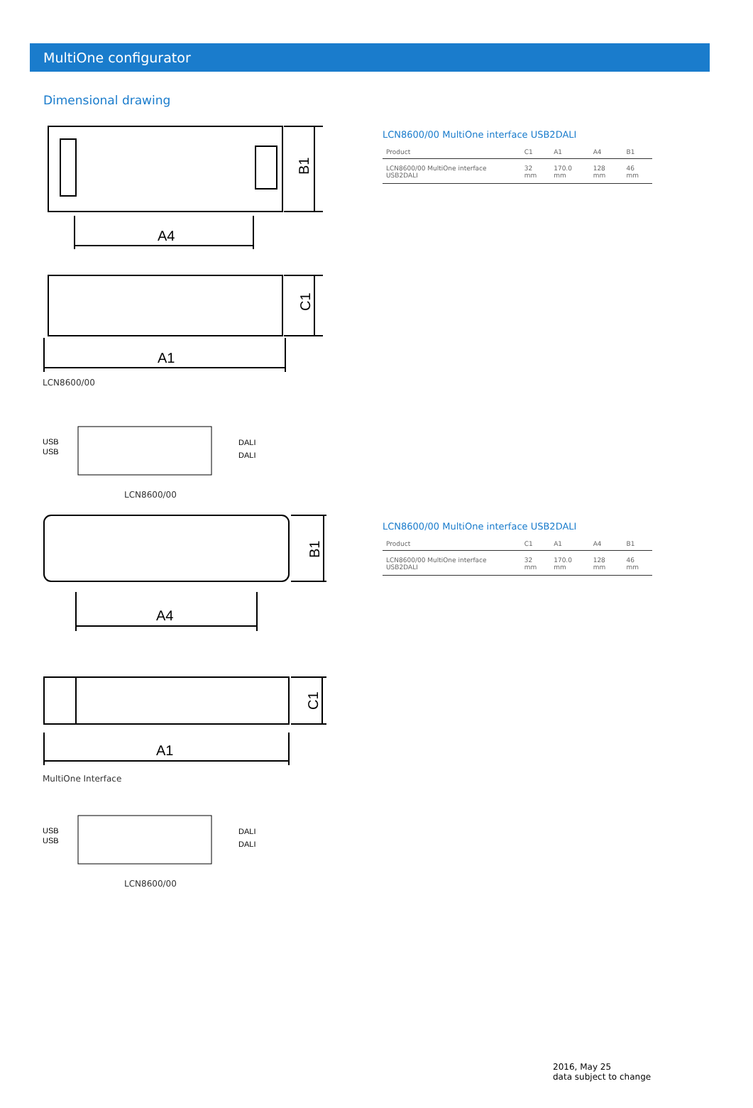MultiOne configurator
Dimensional drawing
B1
A4
C1
A1
LCN8600/00
USB
USB
DALI
DALI
LCN8600/00
B1
A4
C1
A1
MultiOne Interface
USB
USB
DALI
DALI
LCN8600/00
LCN8600/00 MultiOne interface USB2DALI
| Product | C1 | A1 | A4 | B1 |
| --- | --- | --- | --- | --- |
| LCN8600/00 MultiOne interface USB2DALI | 32 mm | 170.0 mm | 128 mm | 46 mm |
LCN8600/00 MultiOne interface USB2DALI
| Product | C1 | A1 | A4 | B1 |
| --- | --- | --- | --- | --- |
| LCN8600/00 MultiOne interface USB2DALI | 32 mm | 170.0 mm | 128 mm | 46 mm |
2016, May 25
data subject to change